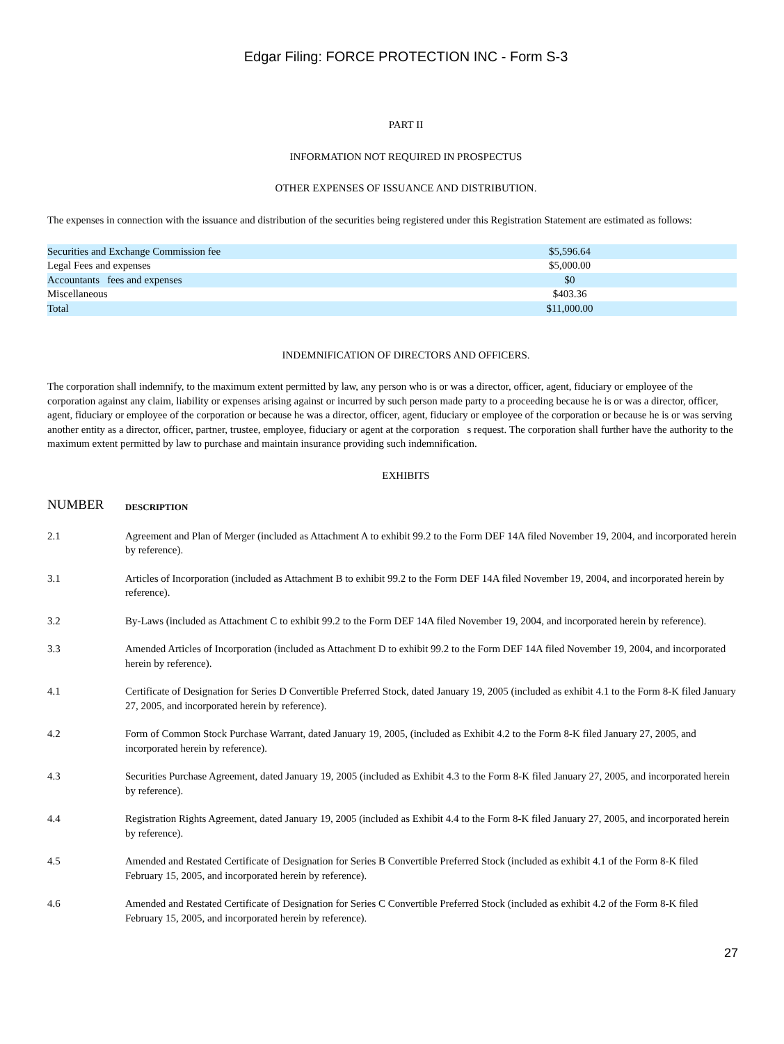Edgar Filing: FORCE PROTECTION INC - Form S-3
PART II
INFORMATION NOT REQUIRED IN PROSPECTUS
OTHER EXPENSES OF ISSUANCE AND DISTRIBUTION.
The expenses in connection with the issuance and distribution of the securities being registered under this Registration Statement are estimated as follows:
| Securities and Exchange Commission fee | $5,596.64 |
| Legal Fees and expenses | $5,000.00 |
| Accountants fees and expenses | $0 |
| Miscellaneous | $403.36 |
| Total | $11,000.00 |
INDEMNIFICATION OF DIRECTORS AND OFFICERS.
The corporation shall indemnify, to the maximum extent permitted by law, any person who is or was a director, officer, agent, fiduciary or employee of the corporation against any claim, liability or expenses arising against or incurred by such person made party to a proceeding because he is or was a director, officer, agent, fiduciary or employee of the corporation or because he was a director, officer, agent, fiduciary or employee of the corporation or because he is or was serving another entity as a director, officer, partner, trustee, employee, fiduciary or agent at the corporation s request. The corporation shall further have the authority to the maximum extent permitted by law to purchase and maintain insurance providing such indemnification.
EXHIBITS
| NUMBER | DESCRIPTION |
| 2.1 | Agreement and Plan of Merger (included as Attachment A to exhibit 99.2 to the Form DEF 14A filed November 19, 2004, and incorporated herein by reference). |
| 3.1 | Articles of Incorporation (included as Attachment B to exhibit 99.2 to the Form DEF 14A filed November 19, 2004, and incorporated herein by reference). |
| 3.2 | By-Laws (included as Attachment C to exhibit 99.2 to the Form DEF 14A filed November 19, 2004, and incorporated herein by reference). |
| 3.3 | Amended Articles of Incorporation (included as Attachment D to exhibit 99.2 to the Form DEF 14A filed November 19, 2004, and incorporated herein by reference). |
| 4.1 | Certificate of Designation for Series D Convertible Preferred Stock, dated January 19, 2005 (included as exhibit 4.1 to the Form 8-K filed January 27, 2005, and incorporated herein by reference). |
| 4.2 | Form of Common Stock Purchase Warrant, dated January 19, 2005, (included as Exhibit 4.2 to the Form 8-K filed January 27, 2005, and incorporated herein by reference). |
| 4.3 | Securities Purchase Agreement, dated January 19, 2005 (included as Exhibit 4.3 to the Form 8-K filed January 27, 2005, and incorporated herein by reference). |
| 4.4 | Registration Rights Agreement, dated January 19, 2005 (included as Exhibit 4.4 to the Form 8-K filed January 27, 2005, and incorporated herein by reference). |
| 4.5 | Amended and Restated Certificate of Designation for Series B Convertible Preferred Stock (included as exhibit 4.1 of the Form 8-K filed February 15, 2005, and incorporated herein by reference). |
| 4.6 | Amended and Restated Certificate of Designation for Series C Convertible Preferred Stock (included as exhibit 4.2 of the Form 8-K filed February 15, 2005, and incorporated herein by reference). |
27